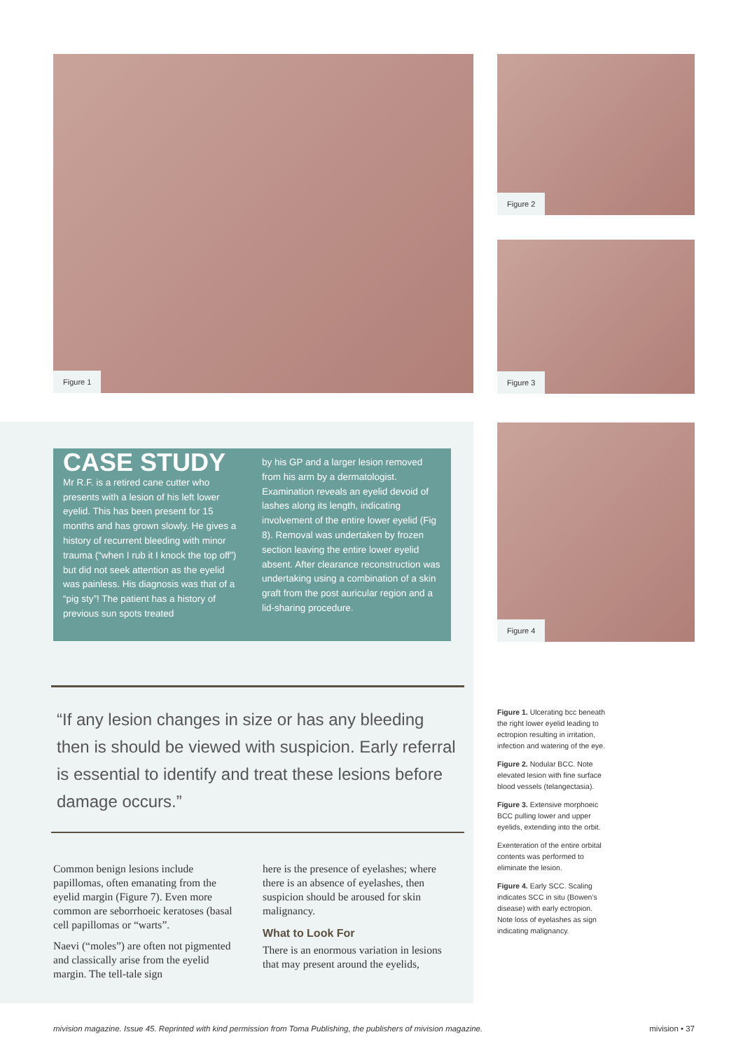Figure 1 Figure 2
Figure 3
Figure 4
CASE STUDY
Mr R.F. is a retired cane cutter who presents with a lesion of his left lower eyelid. This has been present for 15 months and has grown slowly. He gives a history of recurrent bleeding with minor trauma (“when I rub it I knock the top off”) but did not seek attention as the eyelid was painless. His diagnosis was that of a “pig sty”! The patient has a history of previous sun spots treated
by his GP and a larger lesion removed from his arm by a dermatologist. Examination reveals an eyelid devoid of lashes along its length, indicating involvement of the entire lower eyelid (Fig 8). Removal was undertaken by frozen section leaving the entire lower eyelid absent. After clearance reconstruction was undertaking using a combination of a skin graft from the post auricular region and a lid-sharing procedure.
“If any lesion changes in size or has any bleeding then is should be viewed with suspicion. Early referral is essential to identify and treat these lesions before damage occurs.”
Common benign lesions include papillomas, often emanating from the eyelid margin (Figure 7). Even more common are seborrhoeic keratoses (basal cell papillomas or “warts”.
Naevi (“moles”) are often not pigmented and classically arise from the eyelid margin. The tell-tale sign
here is the presence of eyelashes; where there is an absence of eyelashes, then suspicion should be aroused for skin malignancy.
What to Look For
There is an enormous variation in lesions that may present around the eyelids,
Figure 1. Ulcerating bcc beneath the right lower eyelid leading to ectropion resulting in irritation, infection and watering of the eye.
Figure 2. Nodular BCC. Note elevated lesion with fine surface blood vessels (telangectasia).
Figure 3. Extensive morphoeic BCC pulling lower and upper eyelids, extending into the orbit.
Exenteration of the entire orbital contents was performed to eliminate the lesion.
Figure 4. Early SCC. Scaling indicates SCC in situ (Bowen’s disease) with early ectropion. Note loss of eyelashes as sign indicating malignancy.
mivision magazine. Issue 45. Reprinted with kind permission from Toma Publishing, the publishers of mivision magazine. mivision • 37